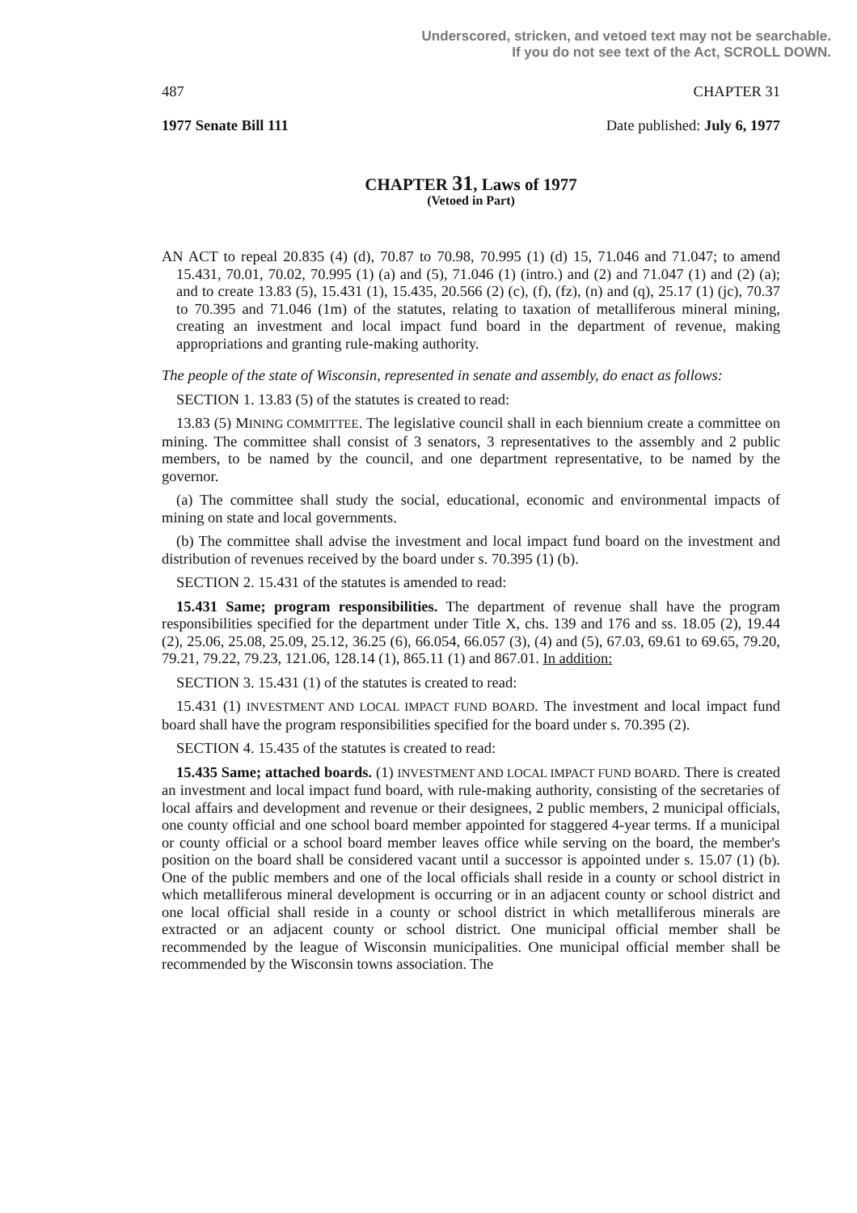Underscored, stricken, and vetoed text may not be searchable.
If you do not see text of the Act, SCROLL DOWN.
487 CHAPTER 31
1977 Senate Bill 111 Date published: July 6, 1977
CHAPTER 31, Laws of 1977
(Vetoed in Part)
AN ACT to repeal 20.835 (4) (d), 70.87 to 70.98, 70.995 (1) (d) 15, 71.046 and 71.047; to amend 15.431, 70.01, 70.02, 70.995 (1) (a) and (5), 71.046 (1) (intro.) and (2) and 71.047 (1) and (2) (a); and to create 13.83 (5), 15.431 (1), 15.435, 20.566 (2) (c), (f), (fz), (n) and (q), 25.17 (1) (jc), 70.37 to 70.395 and 71.046 (1m) of the statutes, relating to taxation of metalliferous mineral mining, creating an investment and local impact fund board in the department of revenue, making appropriations and granting rule-making authority.
The people of the state of Wisconsin, represented in senate and assembly, do enact as follows:
SECTION 1. 13.83 (5) of the statutes is created to read:
13.83 (5) MINING COMMITTEE. The legislative council shall in each biennium create a committee on mining. The committee shall consist of 3 senators, 3 representatives to the assembly and 2 public members, to be named by the council, and one department representative, to be named by the governor.
(a) The committee shall study the social, educational, economic and environmental impacts of mining on state and local governments.
(b) The committee shall advise the investment and local impact fund board on the investment and distribution of revenues received by the board under s. 70.395 (1) (b).
SECTION 2. 15.431 of the statutes is amended to read:
15.431 Same; program responsibilities. The department of revenue shall have the program responsibilities specified for the department under Title X, chs. 139 and 176 and ss. 18.05 (2), 19.44 (2), 25.06, 25.08, 25.09, 25.12, 36.25 (6), 66.054, 66.057 (3), (4) and (5), 67.03, 69.61 to 69.65, 79.20, 79.21, 79.22, 79.23, 121.06, 128.14 (1), 865.11 (1) and 867.01. In addition:
SECTION 3. 15.431 (1) of the statutes is created to read:
15.431 (1) INVESTMENT AND LOCAL IMPACT FUND BOARD. The investment and local impact fund board shall have the program responsibilities specified for the board under s. 70.395 (2).
SECTION 4. 15.435 of the statutes is created to read:
15.435 Same; attached boards. (1) INVESTMENT AND LOCAL IMPACT FUND BOARD. There is created an investment and local impact fund board, with rule-making authority, consisting of the secretaries of local affairs and development and revenue or their designees, 2 public members, 2 municipal officials, one county official and one school board member appointed for staggered 4-year terms. If a municipal or county official or a school board member leaves office while serving on the board, the member's position on the board shall be considered vacant until a successor is appointed under s. 15.07 (1) (b). One of the public members and one of the local officials shall reside in a county or school district in which metalliferous mineral development is occurring or in an adjacent county or school district and one local official shall reside in a county or school district in which metalliferous minerals are extracted or an adjacent county or school district. One municipal official member shall be recommended by the league of Wisconsin municipalities. One municipal official member shall be recommended by the Wisconsin towns association. The